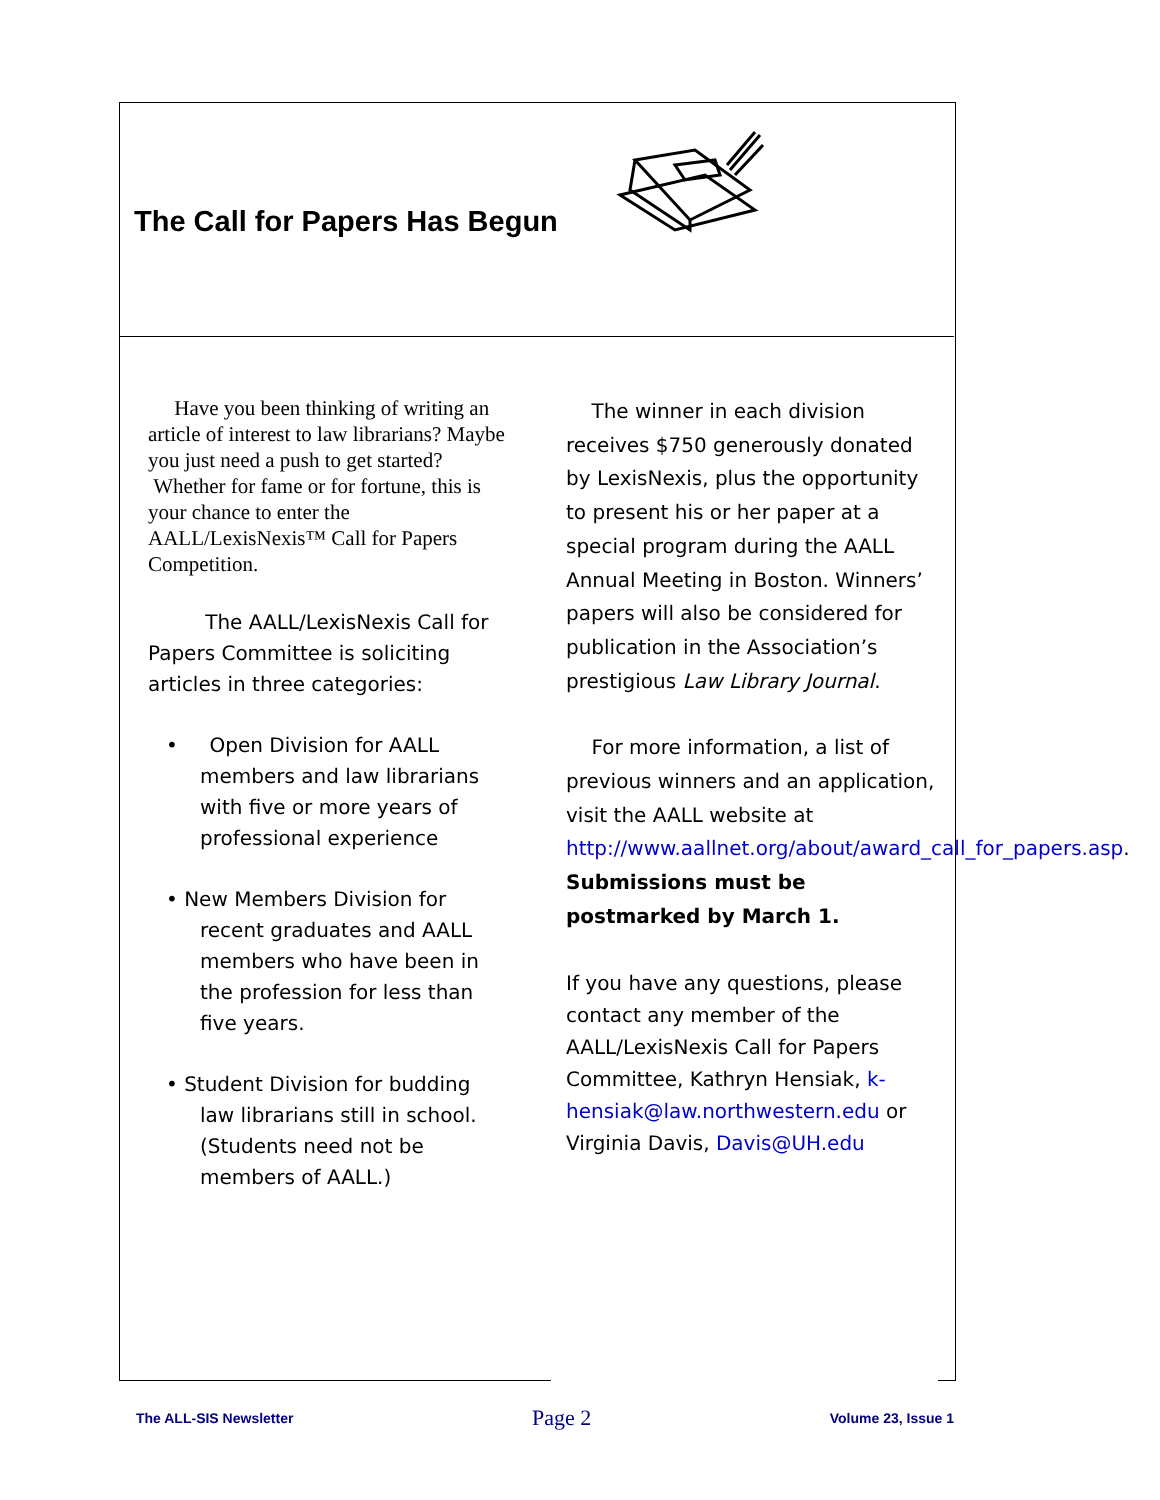The Call for Papers Has Begun
Have you been thinking of writing an article of interest to law librarians? Maybe you just need a push to get started? Whether for fame or for fortune, this is your chance to enter the AALL/LexisNexis™ Call for Papers Competition.
The AALL/LexisNexis Call for Papers Committee is soliciting articles in three categories:
• Open Division for AALL members and law librarians with five or more years of professional experience
• New Members Division for recent graduates and AALL members who have been in the profession for less than five years.
• Student Division for budding law librarians still in school. (Students need not be members of AALL.)
The winner in each division receives $750 generously donated by LexisNexis, plus the opportunity to present his or her paper at a special program during the AALL Annual Meeting in Boston. Winners’ papers will also be considered for publication in the Association’s prestigious Law Library Journal.
For more information, a list of previous winners and an application, visit the AALL website at http://www.aallnet.org/about/award_call_for_papers.asp. Submissions must be postmarked by March 1.
If you have any questions, please contact any member of the AALL/LexisNexis Call for Papers Committee, Kathryn Hensiak, k-hensiak@law.northwestern.edu or Virginia Davis, Davis@UH.edu
The ALL-SIS Newsletter Page 2 Volume 23, Issue 1